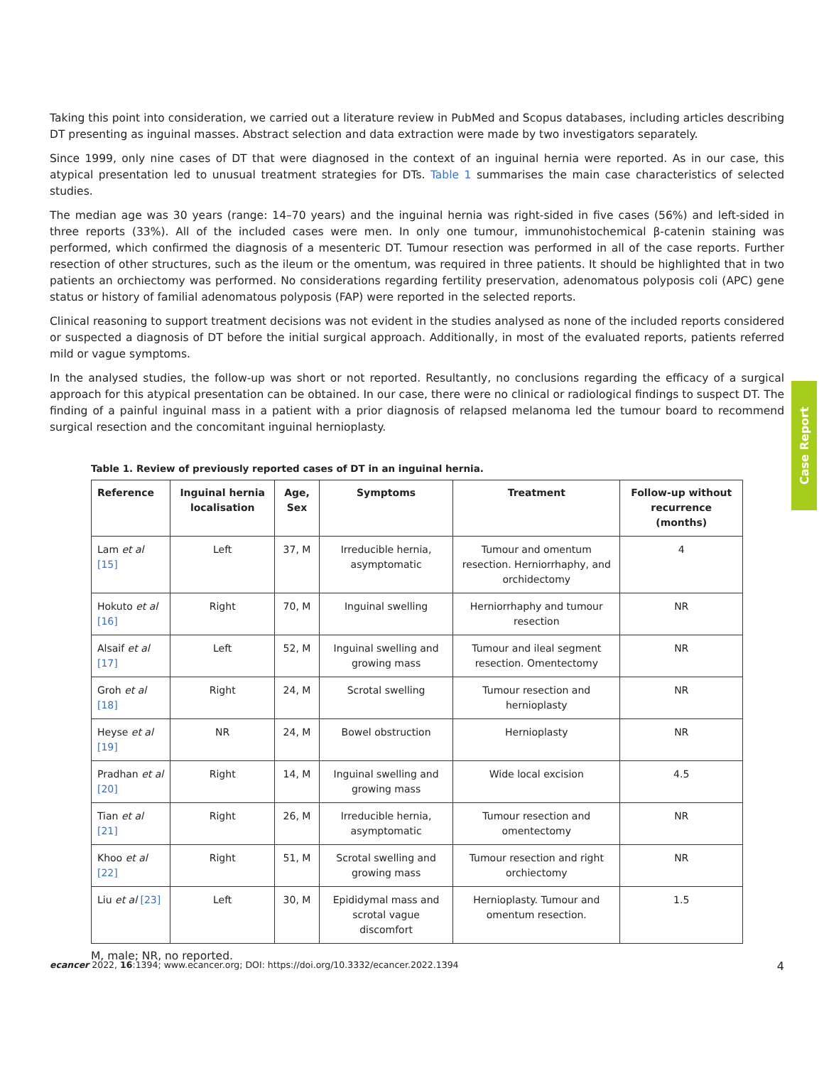Taking this point into consideration, we carried out a literature review in PubMed and Scopus databases, including articles describing DT presenting as inguinal masses. Abstract selection and data extraction were made by two investigators separately.
Since 1999, only nine cases of DT that were diagnosed in the context of an inguinal hernia were reported. As in our case, this atypical presentation led to unusual treatment strategies for DTs. Table 1 summarises the main case characteristics of selected studies.
The median age was 30 years (range: 14–70 years) and the inguinal hernia was right-sided in five cases (56%) and left-sided in three reports (33%). All of the included cases were men. In only one tumour, immunohistochemical β-catenin staining was performed, which confirmed the diagnosis of a mesenteric DT. Tumour resection was performed in all of the case reports. Further resection of other structures, such as the ileum or the omentum, was required in three patients. It should be highlighted that in two patients an orchiectomy was performed. No considerations regarding fertility preservation, adenomatous polyposis coli (APC) gene status or history of familial adenomatous polyposis (FAP) were reported in the selected reports.
Clinical reasoning to support treatment decisions was not evident in the studies analysed as none of the included reports considered or suspected a diagnosis of DT before the initial surgical approach. Additionally, in most of the evaluated reports, patients referred mild or vague symptoms.
In the analysed studies, the follow-up was short or not reported. Resultantly, no conclusions regarding the efficacy of a surgical approach for this atypical presentation can be obtained. In our case, there were no clinical or radiological findings to suspect DT. The finding of a painful inguinal mass in a patient with a prior diagnosis of relapsed melanoma led the tumour board to recommend surgical resection and the concomitant inguinal hernioplasty.
Table 1. Review of previously reported cases of DT in an inguinal hernia.
| Reference | Inguinal hernia localisation | Age, Sex | Symptoms | Treatment | Follow-up without recurrence (months) |
| --- | --- | --- | --- | --- | --- |
| Lam et al [15] | Left | 37, M | Irreducible hernia, asymptomatic | Tumour and omentum resection. Herniorrhaphy, and orchidectomy | 4 |
| Hokuto et al [16] | Right | 70, M | Inguinal swelling | Herniorrhaphy and tumour resection | NR |
| Alsaif et al [17] | Left | 52, M | Inguinal swelling and growing mass | Tumour and ileal segment resection. Omentectomy | NR |
| Groh et al [18] | Right | 24, M | Scrotal swelling | Tumour resection and hernioplasty | NR |
| Heyse et al [19] | NR | 24, M | Bowel obstruction | Hernioplasty | NR |
| Pradhan et al [20] | Right | 14, M | Inguinal swelling and growing mass | Wide local excision | 4.5 |
| Tian et al [21] | Right | 26, M | Irreducible hernia, asymptomatic | Tumour resection and omentectomy | NR |
| Khoo et al [22] | Right | 51, M | Scrotal swelling and growing mass | Tumour resection and right orchiectomy | NR |
| Liu et al [23] | Left | 30, M | Epididymal mass and scrotal vague discomfort | Hernioplasty. Tumour and omentum resection. | 1.5 |
M, male; NR, no reported.
ecancer 2022, 16:1394; www.ecancer.org; DOI: https://doi.org/10.3332/ecancer.2022.1394 4
Case Report